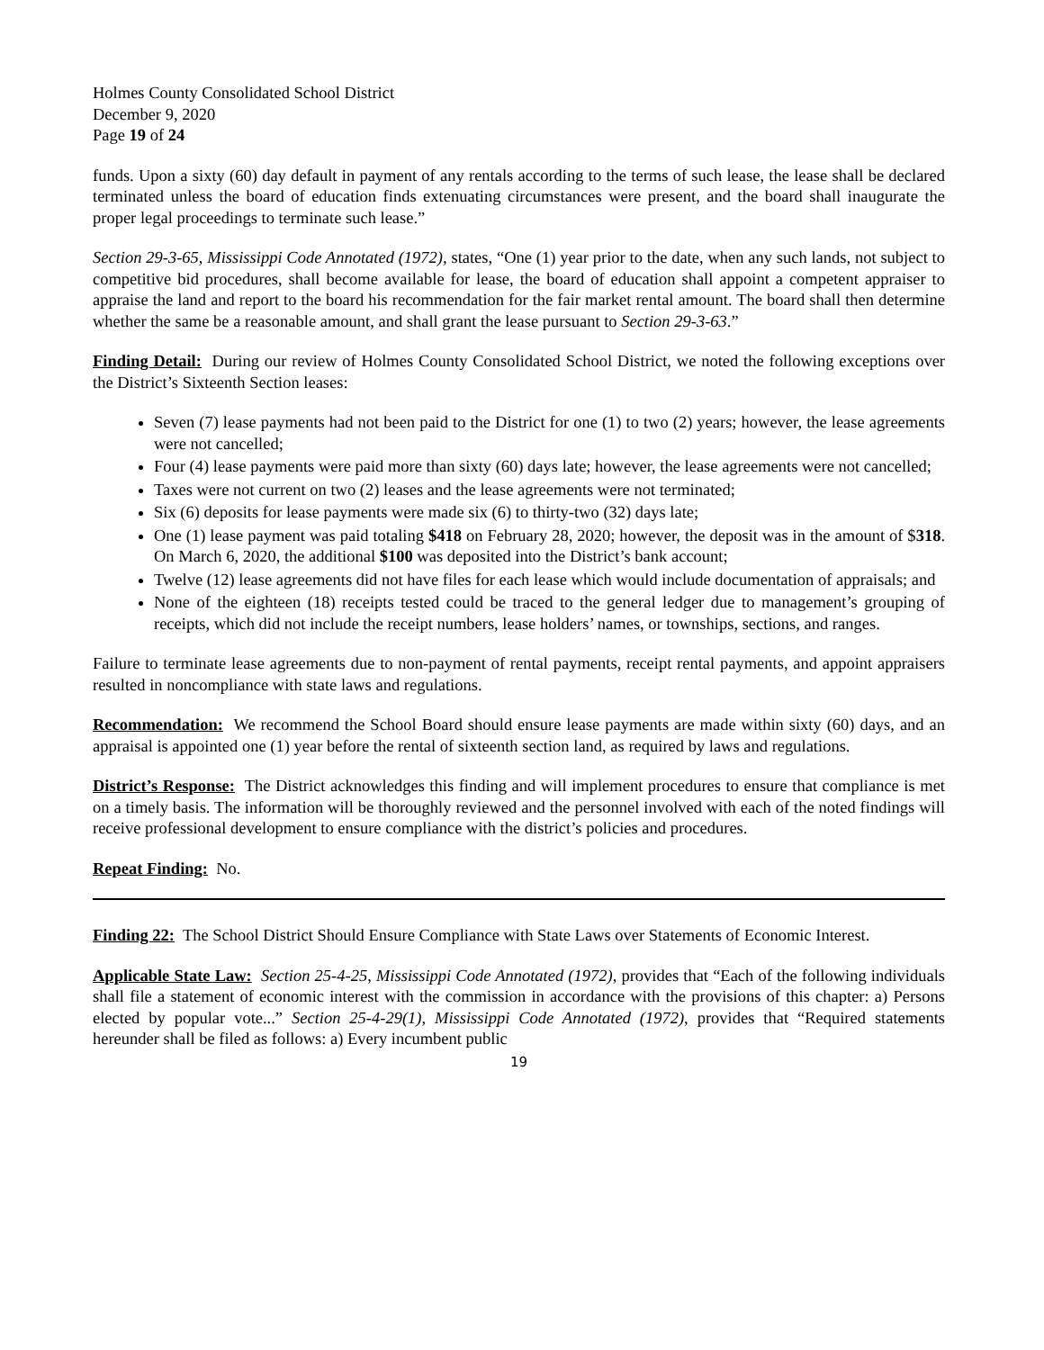Holmes County Consolidated School District
December 9, 2020
Page 19 of 24
funds. Upon a sixty (60) day default in payment of any rentals according to the terms of such lease, the lease shall be declared terminated unless the board of education finds extenuating circumstances were present, and the board shall inaugurate the proper legal proceedings to terminate such lease.”
Section 29-3-65, Mississippi Code Annotated (1972), states, “One (1) year prior to the date, when any such lands, not subject to competitive bid procedures, shall become available for lease, the board of education shall appoint a competent appraiser to appraise the land and report to the board his recommendation for the fair market rental amount. The board shall then determine whether the same be a reasonable amount, and shall grant the lease pursuant to Section 29-3-63.”
Finding Detail: During our review of Holmes County Consolidated School District, we noted the following exceptions over the District’s Sixteenth Section leases:
Seven (7) lease payments had not been paid to the District for one (1) to two (2) years; however, the lease agreements were not cancelled;
Four (4) lease payments were paid more than sixty (60) days late; however, the lease agreements were not cancelled;
Taxes were not current on two (2) leases and the lease agreements were not terminated;
Six (6) deposits for lease payments were made six (6) to thirty-two (32) days late;
One (1) lease payment was paid totaling $418 on February 28, 2020; however, the deposit was in the amount of $318. On March 6, 2020, the additional $100 was deposited into the District’s bank account;
Twelve (12) lease agreements did not have files for each lease which would include documentation of appraisals; and
None of the eighteen (18) receipts tested could be traced to the general ledger due to management’s grouping of receipts, which did not include the receipt numbers, lease holders’ names, or townships, sections, and ranges.
Failure to terminate lease agreements due to non-payment of rental payments, receipt rental payments, and appoint appraisers resulted in noncompliance with state laws and regulations.
Recommendation: We recommend the School Board should ensure lease payments are made within sixty (60) days, and an appraisal is appointed one (1) year before the rental of sixteenth section land, as required by laws and regulations.
District’s Response: The District acknowledges this finding and will implement procedures to ensure that compliance is met on a timely basis. The information will be thoroughly reviewed and the personnel involved with each of the noted findings will receive professional development to ensure compliance with the district’s policies and procedures.
Repeat Finding: No.
Finding 22: The School District Should Ensure Compliance with State Laws over Statements of Economic Interest.
Applicable State Law: Section 25-4-25, Mississippi Code Annotated (1972), provides that “Each of the following individuals shall file a statement of economic interest with the commission in accordance with the provisions of this chapter: a) Persons elected by popular vote...” Section 25-4-29(1), Mississippi Code Annotated (1972), provides that “Required statements hereunder shall be filed as follows: a) Every incumbent public
19